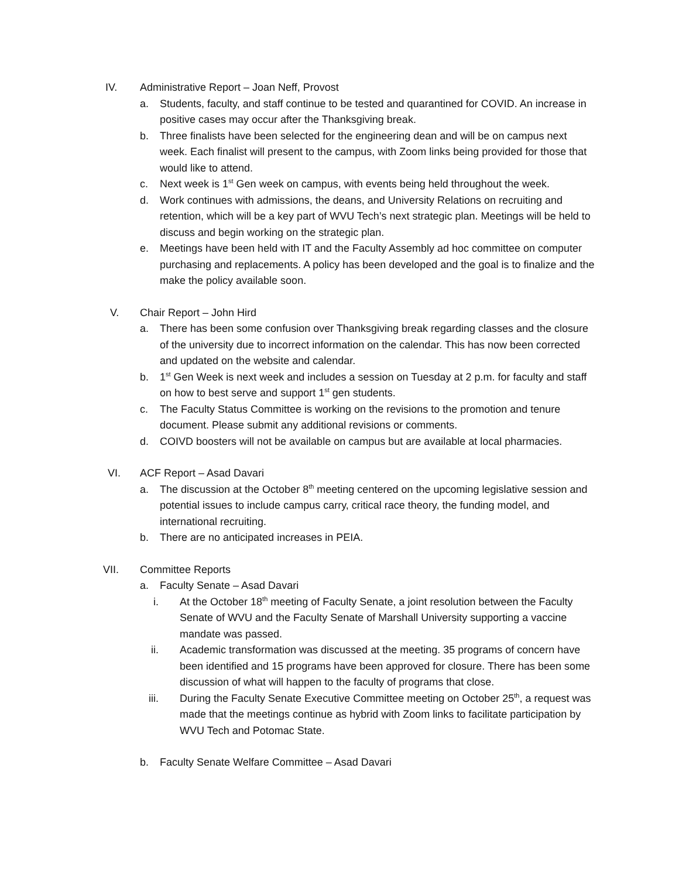IV. Administrative Report – Joan Neff, Provost
a. Students, faculty, and staff continue to be tested and quarantined for COVID. An increase in positive cases may occur after the Thanksgiving break.
b. Three finalists have been selected for the engineering dean and will be on campus next week. Each finalist will present to the campus, with Zoom links being provided for those that would like to attend.
c. Next week is 1<sup>st</sup> Gen week on campus, with events being held throughout the week.
d. Work continues with admissions, the deans, and University Relations on recruiting and retention, which will be a key part of WVU Tech’s next strategic plan. Meetings will be held to discuss and begin working on the strategic plan.
e. Meetings have been held with IT and the Faculty Assembly ad hoc committee on computer purchasing and replacements. A policy has been developed and the goal is to finalize and the make the policy available soon.
V. Chair Report – John Hird
a. There has been some confusion over Thanksgiving break regarding classes and the closure of the university due to incorrect information on the calendar. This has now been corrected and updated on the website and calendar.
b. 1<sup>st</sup> Gen Week is next week and includes a session on Tuesday at 2 p.m. for faculty and staff on how to best serve and support 1<sup>st</sup> gen students.
c. The Faculty Status Committee is working on the revisions to the promotion and tenure document. Please submit any additional revisions or comments.
d. COIVD boosters will not be available on campus but are available at local pharmacies.
VI. ACF Report – Asad Davari
a. The discussion at the October 8<sup>th</sup> meeting centered on the upcoming legislative session and potential issues to include campus carry, critical race theory, the funding model, and international recruiting.
b. There are no anticipated increases in PEIA.
VII. Committee Reports
a. Faculty Senate – Asad Davari
i. At the October 18<sup>th</sup> meeting of Faculty Senate, a joint resolution between the Faculty Senate of WVU and the Faculty Senate of Marshall University supporting a vaccine mandate was passed.
ii. Academic transformation was discussed at the meeting. 35 programs of concern have been identified and 15 programs have been approved for closure. There has been some discussion of what will happen to the faculty of programs that close.
iii. During the Faculty Senate Executive Committee meeting on October 25<sup>th</sup>, a request was made that the meetings continue as hybrid with Zoom links to facilitate participation by WVU Tech and Potomac State.
b. Faculty Senate Welfare Committee – Asad Davari